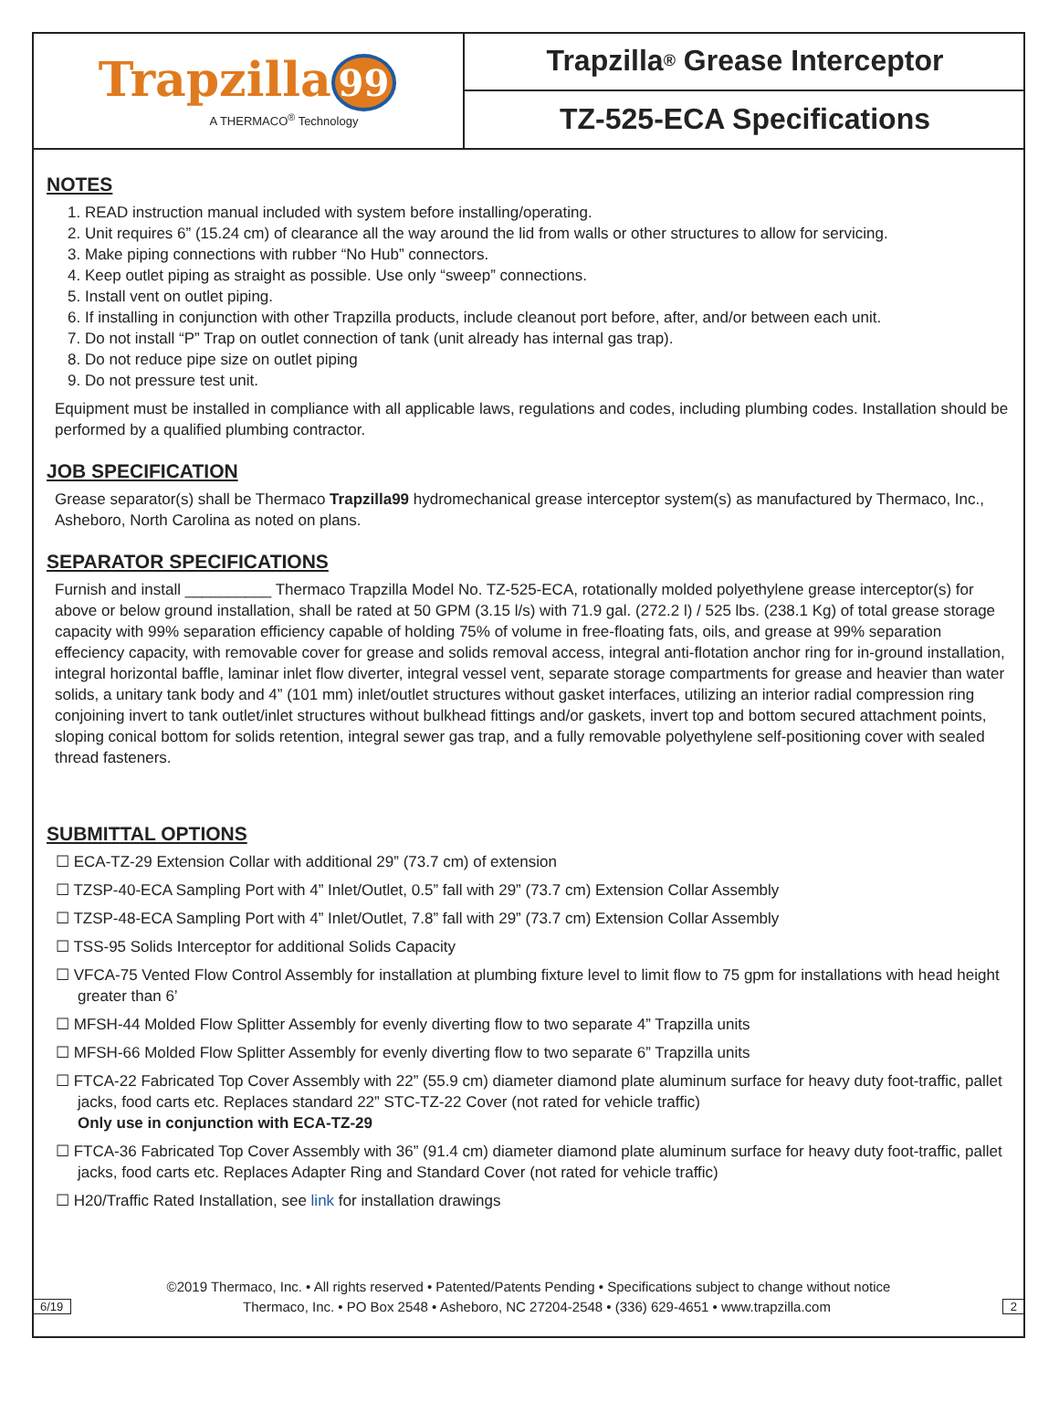Trapzilla 99
A THERMACO<sup>®</sup> Technology
Trapzilla<sup>®</sup> Grease Interceptor
TZ-525-ECA Specifications
NOTES
1. READ instruction manual included with system before installing/operating.
2. Unit requires 6” (15.24 cm) of clearance all the way around the lid from walls or other structures to allow for servicing.
3. Make piping connections with rubber “No Hub” connectors.
4. Keep outlet piping as straight as possible. Use only “sweep” connections.
5. Install vent on outlet piping.
6. If installing in conjunction with other Trapzilla products, include cleanout port before, after, and/or between each unit.
7. Do not install “P” Trap on outlet connection of tank (unit already has internal gas trap).
8. Do not reduce pipe size on outlet piping
9. Do not pressure test unit.
Equipment must be installed in compliance with all applicable laws, regulations and codes, including plumbing codes. Installation should be performed by a qualified plumbing contractor.
JOB SPECIFICATION
Grease separator(s) shall be Thermaco Trapzilla99 hydromechanical grease interceptor system(s) as manufactured by Thermaco, Inc., Asheboro, North Carolina as noted on plans.
SEPARATOR SPECIFICATIONS
Furnish and install __________ Thermaco Trapzilla Model No. TZ-525-ECA, rotationally molded polyethylene grease interceptor(s) for above or below ground installation, shall be rated at 50 GPM (3.15 l/s) with 71.9 gal. (272.2 l) / 525 lbs. (238.1 Kg) of total grease storage capacity with 99% separation efficiency capable of holding 75% of volume in free-floating fats, oils, and grease at 99% separation effeciency capacity, with removable cover for grease and solids removal access, integral anti-flotation anchor ring for in-ground installation, integral horizontal baffle, laminar inlet flow diverter, integral vessel vent, separate storage compartments for grease and heavier than water solids, a unitary tank body and 4” (101 mm) inlet/outlet structures without gasket interfaces, utilizing an interior radial compression ring conjoining invert to tank outlet/inlet structures without bulkhead fittings and/or gaskets, invert top and bottom secured attachment points, sloping conical bottom for solids retention, integral sewer gas trap, and a fully removable polyethylene self-positioning cover with sealed thread fasteners.
SUBMITTAL OPTIONS
☐ ECA-TZ-29 Extension Collar with additional 29” (73.7 cm) of extension
☐ TZSP-40-ECA Sampling Port with 4” Inlet/Outlet, 0.5” fall with 29” (73.7 cm) Extension Collar Assembly
☐ TZSP-48-ECA Sampling Port with 4” Inlet/Outlet, 7.8” fall with 29” (73.7 cm) Extension Collar Assembly
☐ TSS-95 Solids Interceptor for additional Solids Capacity
☐ VFCA-75 Vented Flow Control Assembly for installation at plumbing fixture level to limit flow to 75 gpm for installations with head height greater than 6’
☐ MFSH-44 Molded Flow Splitter Assembly for evenly diverting flow to two separate 4” Trapzilla units
☐ MFSH-66 Molded Flow Splitter Assembly for evenly diverting flow to two separate 6” Trapzilla units
☐ FTCA-22 Fabricated Top Cover Assembly with 22” (55.9 cm) diameter diamond plate aluminum surface for heavy duty foot-traffic, pallet jacks, food carts etc. Replaces standard 22” STC-TZ-22 Cover (not rated for vehicle traffic)
Only use in conjunction with ECA-TZ-29
☐ FTCA-36 Fabricated Top Cover Assembly with 36” (91.4 cm) diameter diamond plate aluminum surface for heavy duty foot-traffic, pallet jacks, food carts etc. Replaces Adapter Ring and Standard Cover (not rated for vehicle traffic)
☐ H20/Traffic Rated Installation, see link for installation drawings
©2019 Thermaco, Inc. • All rights reserved • Patented/Patents Pending • Specifications subject to change without notice
6/19 Thermaco, Inc. • PO Box 2548 • Asheboro, NC 27204-2548 • (336) 629-4651 • www.trapzilla.com 2